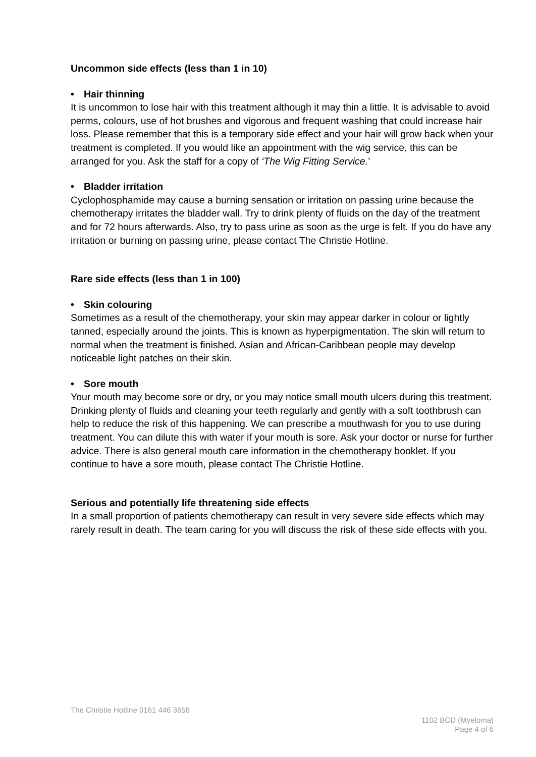Uncommon side effects (less than 1 in 10)
• Hair thinning
It is uncommon to lose hair with this treatment although it may thin a little. It is advisable to avoid perms, colours, use of hot brushes and vigorous and frequent washing that could increase hair loss. Please remember that this is a temporary side effect and your hair will grow back when your treatment is completed. If you would like an appointment with the wig service, this can be arranged for you. Ask the staff for a copy of ‘The Wig Fitting Service.’
• Bladder irritation
Cyclophosphamide may cause a burning sensation or irritation on passing urine because the chemotherapy irritates the bladder wall. Try to drink plenty of fluids on the day of the treatment and for 72 hours afterwards. Also, try to pass urine as soon as the urge is felt. If you do have any irritation or burning on passing urine, please contact The Christie Hotline.
Rare side effects (less than 1 in 100)
• Skin colouring
Sometimes as a result of the chemotherapy, your skin may appear darker in colour or lightly tanned, especially around the joints. This is known as hyperpigmentation. The skin will return to normal when the treatment is finished. Asian and African-Caribbean people may develop noticeable light patches on their skin.
• Sore mouth
Your mouth may become sore or dry, or you may notice small mouth ulcers during this treatment. Drinking plenty of fluids and cleaning your teeth regularly and gently with a soft toothbrush can help to reduce the risk of this happening. We can prescribe a mouthwash for you to use during treatment. You can dilute this with water if your mouth is sore. Ask your doctor or nurse for further advice. There is also general mouth care information in the chemotherapy booklet. If you continue to have a sore mouth, please contact The Christie Hotline.
Serious and potentially life threatening side effects
In a small proportion of patients chemotherapy can result in very severe side effects which may rarely result in death. The team caring for you will discuss the risk of these side effects with you.
The Christie Hotline 0161 446 3658
1102 BCD (Myeloma)
Page 4 of 6